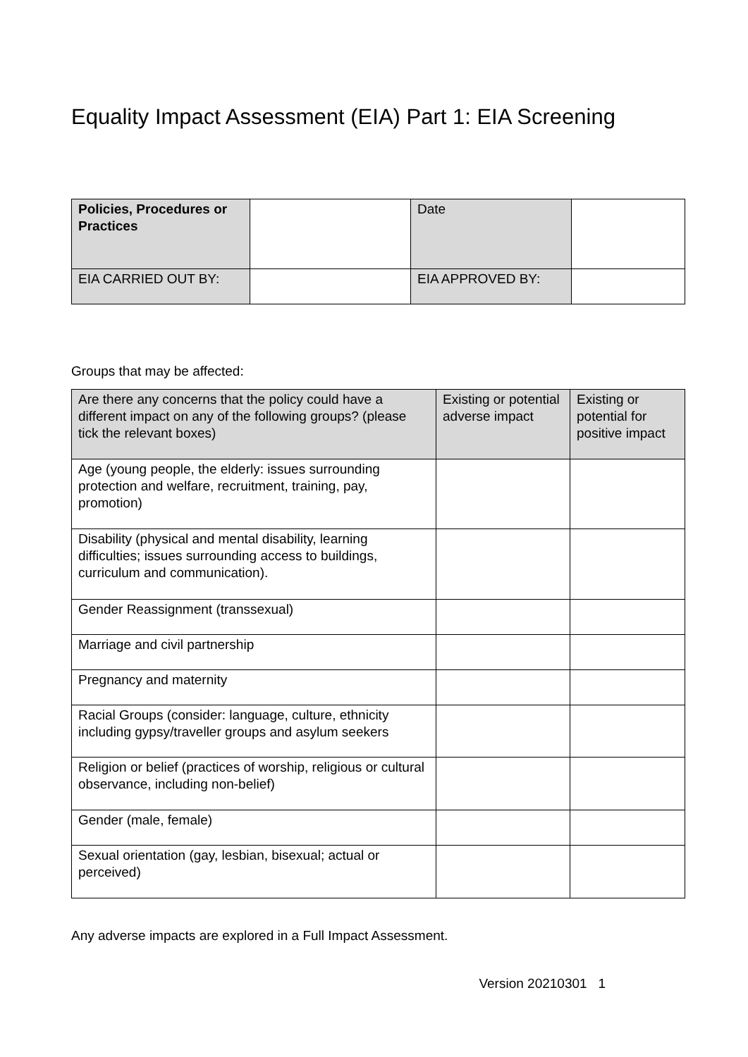Equality Impact Assessment (EIA) Part 1: EIA Screening
| Policies, Procedures or Practices | | Date | |
| EIA CARRIED OUT BY: | | EIA APPROVED BY: | |
Groups that may be affected:
| Are there any concerns that the policy could have a different impact on any of the following groups? (please tick the relevant boxes) | Existing or potential adverse impact | Existing or potential for positive impact |
| Age (young people, the elderly: issues surrounding protection and welfare, recruitment, training, pay, promotion) | | |
| Disability (physical and mental disability, learning difficulties; issues surrounding access to buildings, curriculum and communication). | | |
| Gender Reassignment (transsexual) | | |
| Marriage and civil partnership | | |
| Pregnancy and maternity | | |
| Racial Groups (consider: language, culture, ethnicity including gypsy/traveller groups and asylum seekers | | |
| Religion or belief (practices of worship, religious or cultural observance, including non-belief) | | |
| Gender (male, female) | | |
| Sexual orientation (gay, lesbian, bisexual; actual or perceived) | | |
Any adverse impacts are explored in a Full Impact Assessment.
Version 20210301 1